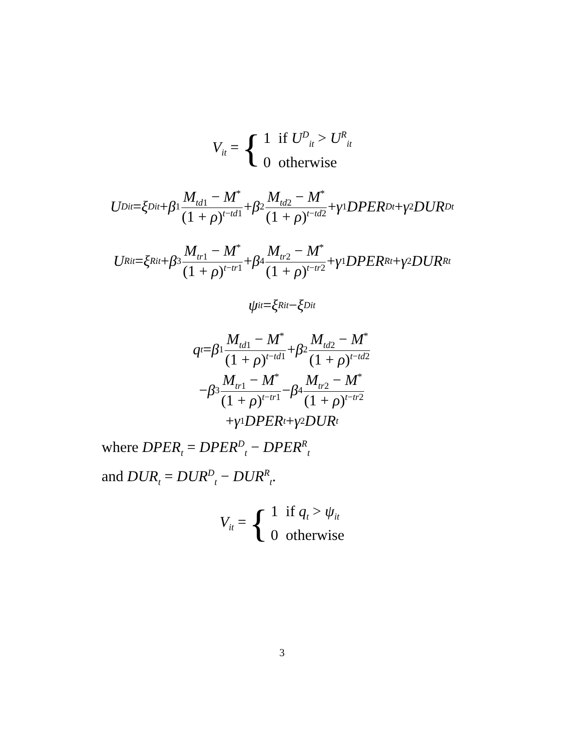V<sub>it</sub> = {
1 if U<sup>D</sup><sub>it</sub> > U<sup>R</sup><sub>it</sub>
0 otherwise
U<sup>D</sup><sub>it</sub> = ξ<sup>D</sup><sub>it</sub> + β<sub>1</sub> M<sub>td1</sub> − M<sup>*</sup> (1 + ρ)<sup>t−td1</sup> + β<sub>2</sub> M<sub>td2</sub> − M<sup>*</sup> (1 + ρ)<sup>t−td2</sup> + γ<sub>1</sub> DPER<sup>D</sup><sub>t</sub> + γ<sub>2</sub> DUR<sup>D</sup><sub>t</sub>
U<sup>R</sup><sub>it</sub> = ξ<sup>R</sup><sub>it</sub> + β<sub>3</sub> M<sub>tr1</sub> − M<sup>*</sup> (1 + ρ)<sup>t−tr1</sup> + β<sub>4</sub> M<sub>tr2</sub> − M<sup>*</sup> (1 + ρ)<sup>t−tr2</sup> + γ<sub>1</sub> DPER<sup>R</sup><sub>t</sub> + γ<sub>2</sub> DUR<sup>R</sup><sub>t</sub>
ψ<sub>it</sub> = ξ<sup>R</sup><sub>it</sub> − ξ<sup>D</sup><sub>it</sub>
q<sub>t</sub> = β<sub>1</sub> M<sub>td1</sub> − M<sup>*</sup> (1 + ρ)<sup>t−td1</sup> + β<sub>2</sub> M<sub>td2</sub> − M<sup>*</sup> (1 + ρ)<sup>t−td2</sup>
− β<sub>3</sub> M<sub>tr1</sub> − M<sup>*</sup> (1 + ρ)<sup>t−tr1</sup> − β<sub>4</sub> M<sub>tr2</sub> − M<sup>*</sup> (1 + ρ)<sup>t−tr2</sup>
+ γ<sub>1</sub> DPER<sub>t</sub> + γ<sub>2</sub> DUR<sub>t</sub>
where DPER<sub>t</sub> = DPER<sup>D</sup><sub>t</sub> − DPER<sup>R</sup><sub>t</sub>
and DUR<sub>t</sub> = DUR<sup>D</sup><sub>t</sub> − DUR<sup>R</sup><sub>t</sub>.
V<sub>it</sub> = {
1 if q<sub>t</sub> > ψ<sub>it</sub>
0 otherwise
3